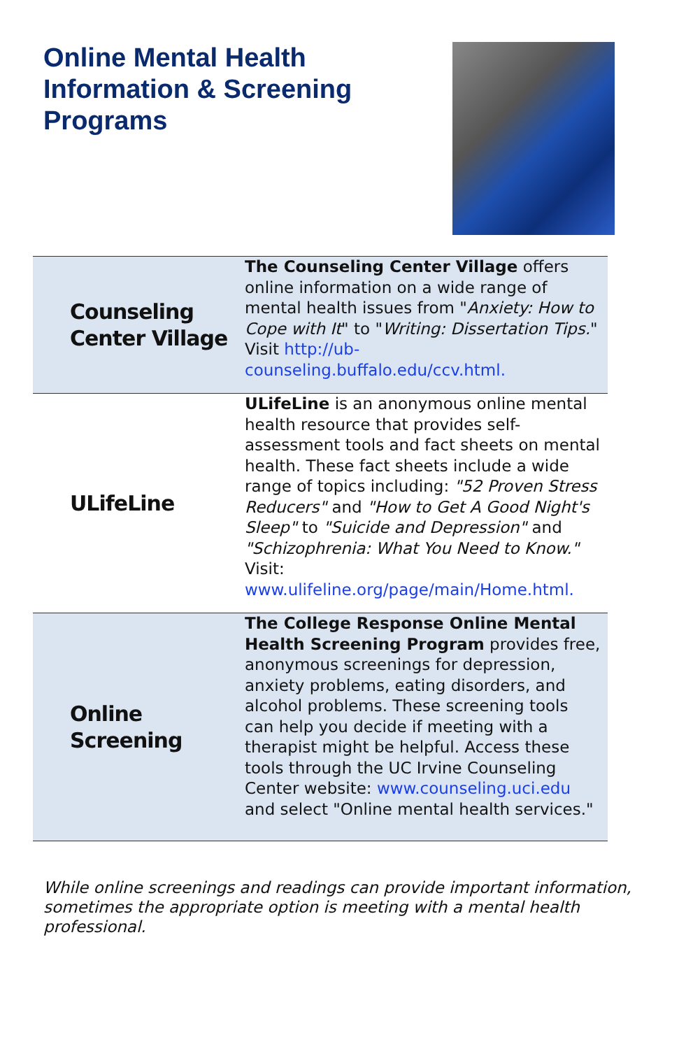Online Mental Health
Information & Screening
Programs
| Counseling Center Village | The Counseling Center Village offers online information on a wide range of mental health issues from " Anxiety: How to Cope with It " to " Writing: Dissertation Tips. " Visit http://ub-counseling.buffalo.edu/ccv.html. |
| ULifeLine | ULifeLine is an anonymous online mental health resource that provides self-assessment tools and fact sheets on mental health. These fact sheets include a wide range of topics including: "52 Proven Stress Reducers" and "How to Get A Good Night's Sleep" to "Suicide and Depression" and "Schizophrenia: What You Need to Know." Visit: www.ulifeline.org/page/main/Home.html. |
| Online Screening | The College Response Online Mental Health Screening Program provides free, anonymous screenings for depression, anxiety problems, eating disorders, and alcohol problems. These screening tools can help you decide if meeting with a therapist might be helpful. Access these tools through the UC Irvine Counseling Center website: www.counseling.uci.edu and select "Online mental health services." |
While online screenings and readings can provide important information, sometimes the appropriate option is meeting with a mental health professional.